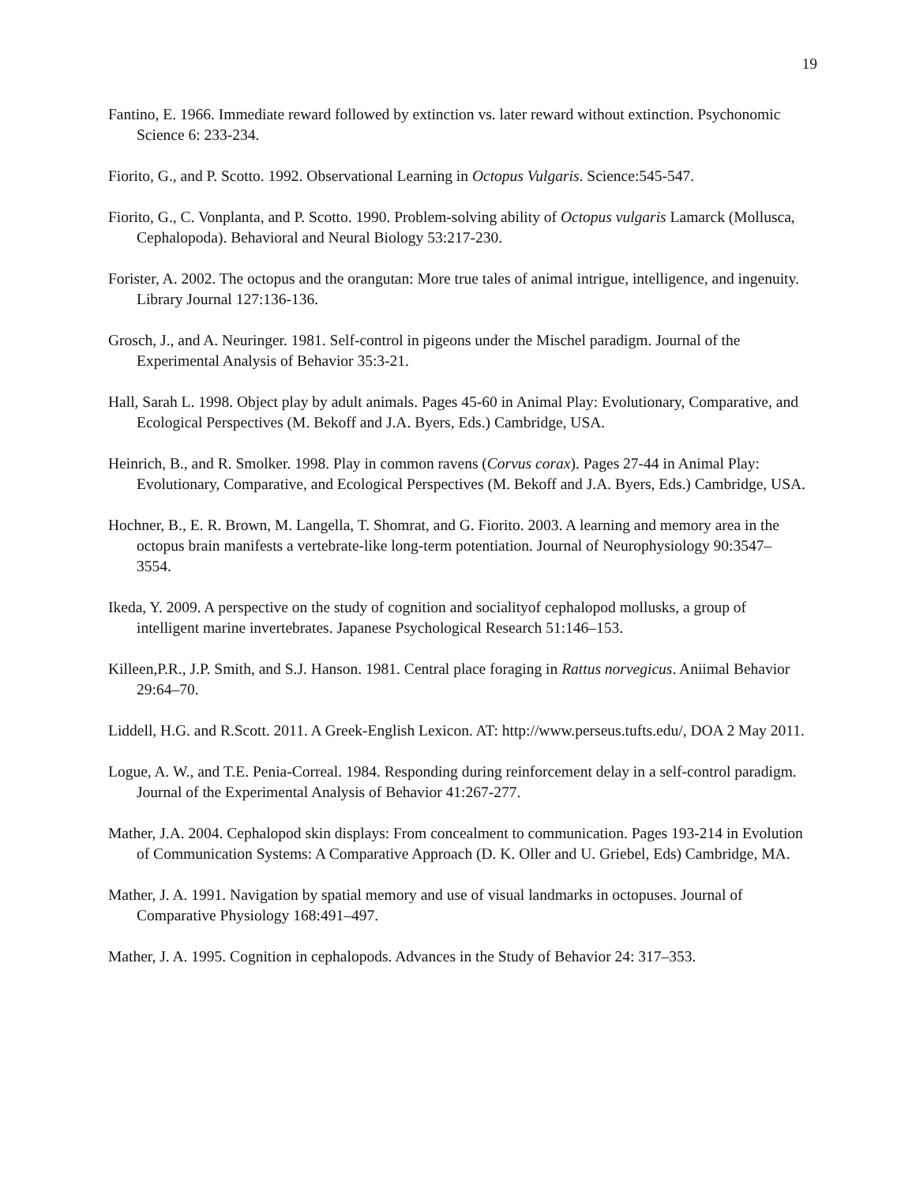19
Fantino, E. 1966. Immediate reward followed by extinction vs. later reward without extinction. Psychonomic Science 6: 233-234.
Fiorito, G., and P. Scotto. 1992. Observational Learning in Octopus Vulgaris. Science:545-547.
Fiorito, G., C. Vonplanta, and P. Scotto. 1990. Problem-solving ability of Octopus vulgaris Lamarck (Mollusca, Cephalopoda). Behavioral and Neural Biology 53:217-230.
Forister, A. 2002. The octopus and the orangutan: More true tales of animal intrigue, intelligence, and ingenuity. Library Journal 127:136-136.
Grosch, J., and A. Neuringer. 1981. Self-control in pigeons under the Mischel paradigm. Journal of the Experimental Analysis of Behavior 35:3-21.
Hall, Sarah L. 1998. Object play by adult animals. Pages 45-60 in Animal Play: Evolutionary, Comparative, and Ecological Perspectives (M. Bekoff and J.A. Byers, Eds.) Cambridge, USA.
Heinrich, B., and R. Smolker. 1998. Play in common ravens (Corvus corax). Pages 27-44 in Animal Play: Evolutionary, Comparative, and Ecological Perspectives (M. Bekoff and J.A. Byers, Eds.) Cambridge, USA.
Hochner, B., E. R. Brown, M. Langella, T. Shomrat, and G. Fiorito. 2003. A learning and memory area in the octopus brain manifests a vertebrate-like long-term potentiation. Journal of Neurophysiology 90:3547–3554.
Ikeda, Y. 2009. A perspective on the study of cognition and socialityof cephalopod mollusks, a group of intelligent marine invertebrates. Japanese Psychological Research 51:146–153.
Killeen,P.R., J.P. Smith, and S.J. Hanson. 1981. Central place foraging in Rattus norvegicus. Aniimal Behavior 29:64–70.
Liddell, H.G. and R.Scott. 2011. A Greek-English Lexicon. AT: http://www.perseus.tufts.edu/, DOA 2 May 2011.
Logue, A. W., and T.E. Penia-Correal. 1984. Responding during reinforcement delay in a self-control paradigm. Journal of the Experimental Analysis of Behavior 41:267-277.
Mather, J.A. 2004. Cephalopod skin displays: From concealment to communication. Pages 193-214 in Evolution of Communication Systems: A Comparative Approach (D. K. Oller and U. Griebel, Eds) Cambridge, MA.
Mather, J. A. 1991. Navigation by spatial memory and use of visual landmarks in octopuses. Journal of Comparative Physiology 168:491–497.
Mather, J. A. 1995. Cognition in cephalopods. Advances in the Study of Behavior 24: 317–353.